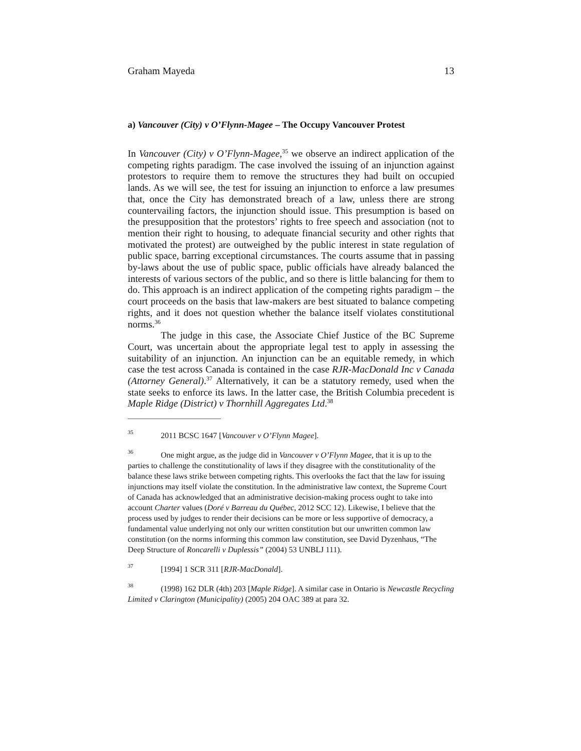Graham Mayeda 13
a) Vancouver (City) v O’Flynn-Magee – The Occupy Vancouver Protest
In Vancouver (City) v O’Flynn-Magee,<sup>35</sup> we observe an indirect application of the competing rights paradigm. The case involved the issuing of an injunction against protestors to require them to remove the structures they had built on occupied lands. As we will see, the test for issuing an injunction to enforce a law presumes that, once the City has demonstrated breach of a law, unless there are strong countervailing factors, the injunction should issue. This presumption is based on the presupposition that the protestors’ rights to free speech and association (not to mention their right to housing, to adequate financial security and other rights that motivated the protest) are outweighed by the public interest in state regulation of public space, barring exceptional circumstances. The courts assume that in passing by-laws about the use of public space, public officials have already balanced the interests of various sectors of the public, and so there is little balancing for them to do. This approach is an indirect application of the competing rights paradigm – the court proceeds on the basis that law-makers are best situated to balance competing rights, and it does not question whether the balance itself violates constitutional norms.<sup>36</sup>
The judge in this case, the Associate Chief Justice of the BC Supreme Court, was uncertain about the appropriate legal test to apply in assessing the suitability of an injunction. An injunction can be an equitable remedy, in which case the test across Canada is contained in the case RJR-MacDonald Inc v Canada (Attorney General).<sup>37</sup> Alternatively, it can be a statutory remedy, used when the state seeks to enforce its laws. In the latter case, the British Columbia precedent is Maple Ridge (District) v Thornhill Aggregates Ltd.<sup>38</sup>
<sup>35</sup> 2011 BCSC 1647 [Vancouver v O’Flynn Magee].
<sup>36</sup> One might argue, as the judge did in Vancouver v O’Flynn Magee, that it is up to the parties to challenge the constitutionality of laws if they disagree with the constitutionality of the balance these laws strike between competing rights. This overlooks the fact that the law for issuing injunctions may itself violate the constitution. In the administrative law context, the Supreme Court of Canada has acknowledged that an administrative decision-making process ought to take into account Charter values (Doré v Barreau du Québec, 2012 SCC 12). Likewise, I believe that the process used by judges to render their decisions can be more or less supportive of democracy, a fundamental value underlying not only our written constitution but our unwritten common law constitution (on the norms informing this common law constitution, see David Dyzenhaus, “The Deep Structure of Roncarelli v Duplessis” (2004) 53 UNBLJ 111).
<sup>37</sup> [1994] 1 SCR 311 [RJR-MacDonald].
<sup>38</sup> (1998) 162 DLR (4th) 203 [Maple Ridge]. A similar case in Ontario is Newcastle Recycling Limited v Clarington (Municipality) (2005) 204 OAC 389 at para 32.